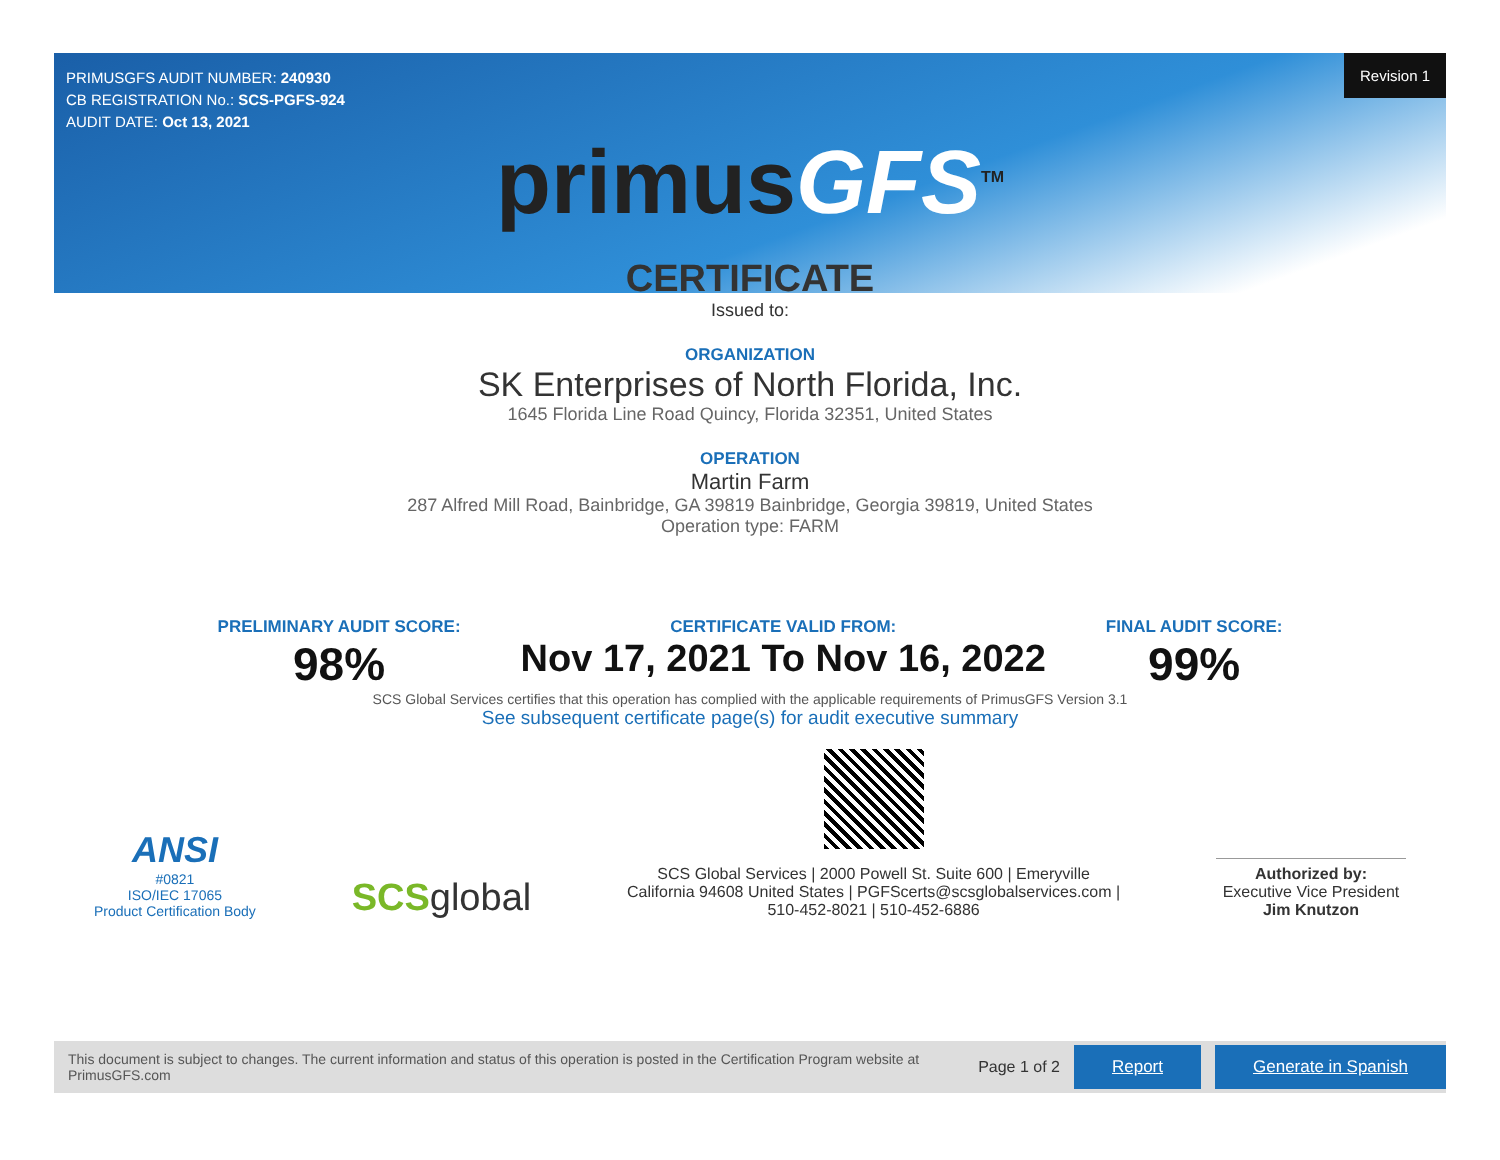Revision 1
PRIMUSGFS AUDIT NUMBER: 240930
CB REGISTRATION No.: SCS-PGFS-924
AUDIT DATE: Oct 13, 2021
primusGFS<sup>TM</sup>
CERTIFICATE
Issued to:
ORGANIZATION
SK Enterprises of North Florida, Inc.
1645 Florida Line Road Quincy, Florida 32351, United States
OPERATION
Martin Farm
287 Alfred Mill Road, Bainbridge, GA 39819 Bainbridge, Georgia 39819, United States
Operation type: FARM
PRELIMINARY AUDIT SCORE:
98%
CERTIFICATE VALID FROM:
Nov 17, 2021 To Nov 16, 2022
FINAL AUDIT SCORE:
99%
SCS Global Services certifies that this operation has complied with the applicable requirements of PrimusGFS Version 3.1
See subsequent certificate page(s) for audit executive summary
ANSI
#0821
ISO/IEC 17065
Product Certification Body
SCSglobal
SCS Global Services | 2000 Powell St. Suite 600 | Emeryville
California 94608 United States | PGFScerts@scsglobalservices.com |
510-452-8021 | 510-452-6886
Authorized by:
Executive Vice President
Jim Knutzon
This document is subject to changes. The current information and status of this operation is posted in the Certification Program website at PrimusGFS.com Page 1 of 2 Report Generate in Spanish